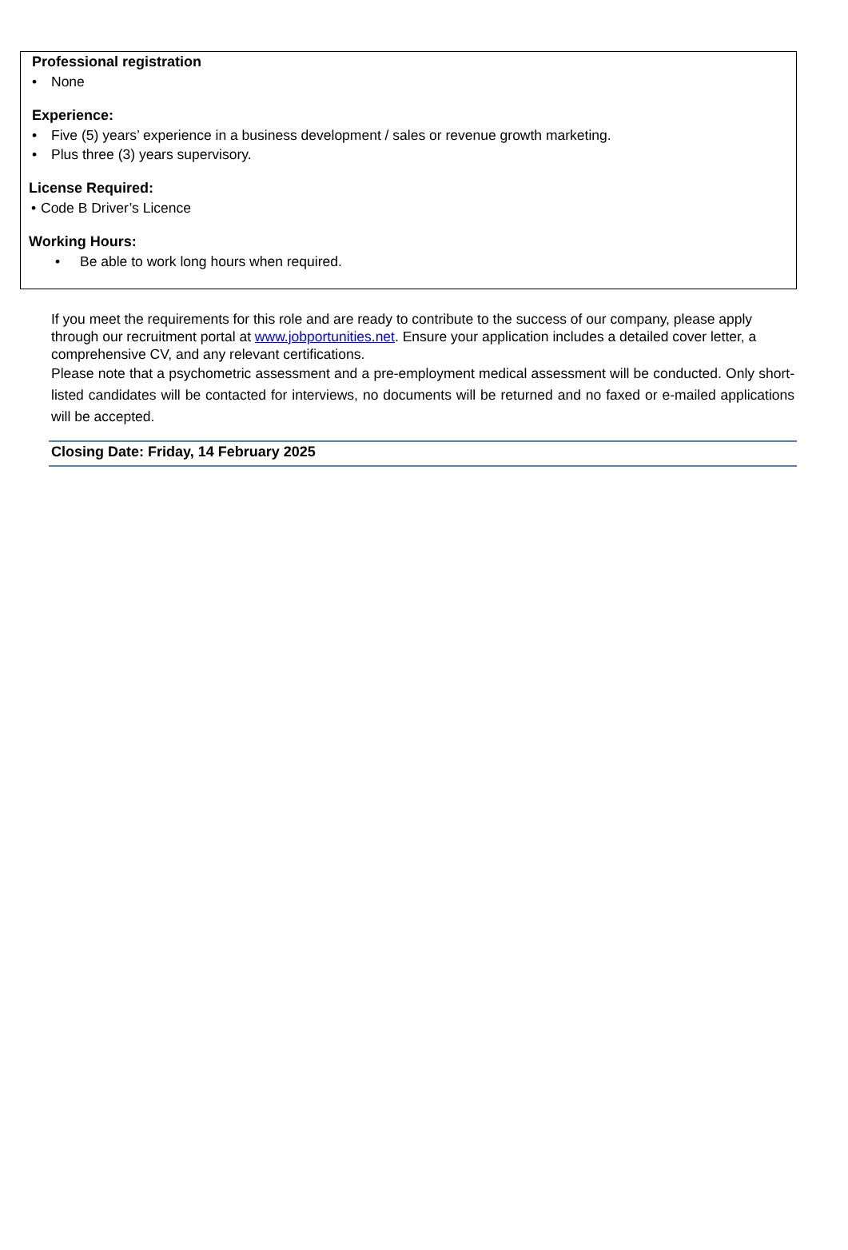Professional registration
• None
Experience:
• Five (5) years’ experience in a business development / sales or revenue growth marketing.
• Plus three (3) years supervisory.
License Required:
• Code B Driver’s Licence
Working Hours:
• Be able to work long hours when required.
If you meet the requirements for this role and are ready to contribute to the success of our company, please apply through our recruitment portal at www.jobportunities.net. Ensure your application includes a detailed cover letter, a comprehensive CV, and any relevant certifications.
Please note that a psychometric assessment and a pre-employment medical assessment will be conducted. Only short-listed candidates will be contacted for interviews, no documents will be returned and no faxed or e-mailed applications will be accepted.
Closing Date: Friday, 14 February 2025